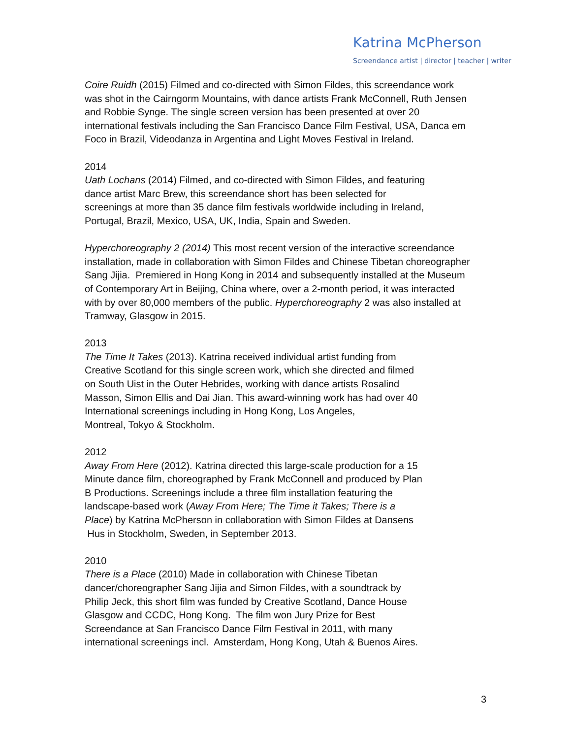Katrina McPherson
Screendance artist | director | teacher | writer
Coire Ruidh (2015) Filmed and co-directed with Simon Fildes, this screendance work
was shot in the Cairngorm Mountains, with dance artists Frank McConnell, Ruth Jensen
and Robbie Synge. The single screen version has been presented at over 20
international festivals including the San Francisco Dance Film Festival, USA, Danca em
Foco in Brazil, Videodanza in Argentina and Light Moves Festival in Ireland.
2014
Uath Lochans (2014) Filmed, and co-directed with Simon Fildes, and featuring
dance artist Marc Brew, this screendance short has been selected for
screenings at more than 35 dance film festivals worldwide including in Ireland,
Portugal, Brazil, Mexico, USA, UK, India, Spain and Sweden.
Hyperchoreography 2 (2014) This most recent version of the interactive screendance
installation, made in collaboration with Simon Fildes and Chinese Tibetan choreographer
Sang Jijia. Premiered in Hong Kong in 2014 and subsequently installed at the Museum
of Contemporary Art in Beijing, China where, over a 2-month period, it was interacted
with by over 80,000 members of the public. Hyperchoreography 2 was also installed at
Tramway, Glasgow in 2015.
2013
The Time It Takes (2013). Katrina received individual artist funding from
Creative Scotland for this single screen work, which she directed and filmed
on South Uist in the Outer Hebrides, working with dance artists Rosalind
Masson, Simon Ellis and Dai Jian. This award-winning work has had over 40
International screenings including in Hong Kong, Los Angeles,
Montreal, Tokyo & Stockholm.
2012
Away From Here (2012). Katrina directed this large-scale production for a 15
Minute dance film, choreographed by Frank McConnell and produced by Plan
B Productions. Screenings include a three film installation featuring the
landscape-based work (Away From Here; The Time it Takes; There is a
Place) by Katrina McPherson in collaboration with Simon Fildes at Dansens
Hus in Stockholm, Sweden, in September 2013.
2010
There is a Place (2010) Made in collaboration with Chinese Tibetan
dancer/choreographer Sang Jijia and Simon Fildes, with a soundtrack by
Philip Jeck, this short film was funded by Creative Scotland, Dance House
Glasgow and CCDC, Hong Kong. The film won Jury Prize for Best
Screendance at San Francisco Dance Film Festival in 2011, with many
international screenings incl. Amsterdam, Hong Kong, Utah & Buenos Aires.
3